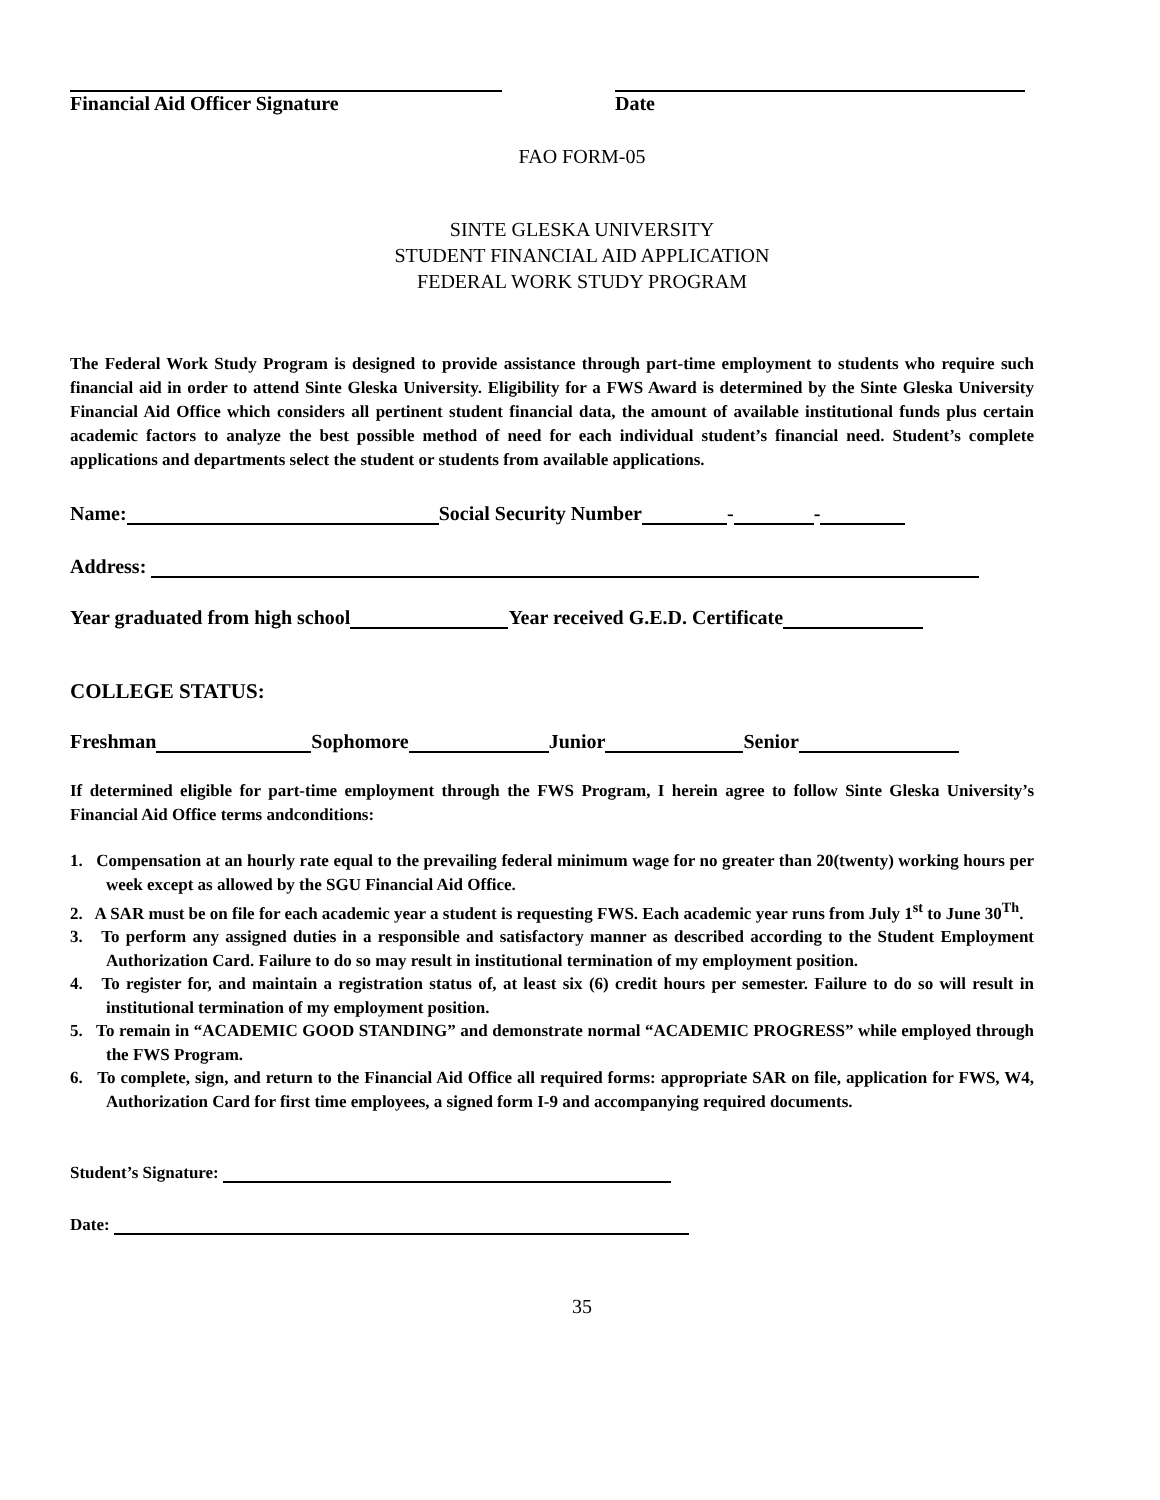Financial Aid Officer Signature Date
FAO FORM-05
SINTE GLESKA UNIVERSITY
STUDENT FINANCIAL AID APPLICATION
FEDERAL WORK STUDY PROGRAM
The Federal Work Study Program is designed to provide assistance through part-time employment to students who require such financial aid in order to attend Sinte Gleska University. Eligibility for a FWS Award is determined by the Sinte Gleska University Financial Aid Office which considers all pertinent student financial data, the amount of available institutional funds plus certain academic factors to analyze the best possible method of need for each individual student’s financial need. Student’s complete applications and departments select the student or students from available applications.
Name: Social Security Number - -
Address:
Year graduated from high school Year received G.E.D. Certificate
COLLEGE STATUS:
Freshman Sophomore Junior Senior
If determined eligible for part-time employment through the FWS Program, I herein agree to follow Sinte Gleska University’s Financial Aid Office terms andconditions:
1. Compensation at an hourly rate equal to the prevailing federal minimum wage for no greater than 20(twenty) working hours per week except as allowed by the SGU Financial Aid Office.
2. A SAR must be on file for each academic year a student is requesting FWS. Each academic year runs from July 1<sup>st</sup> to June 30<sup>Th</sup>.
3. To perform any assigned duties in a responsible and satisfactory manner as described according to the Student Employment Authorization Card. Failure to do so may result in institutional termination of my employment position.
4. To register for, and maintain a registration status of, at least six (6) credit hours per semester. Failure to do so will result in institutional termination of my employment position.
5. To remain in “ACADEMIC GOOD STANDING” and demonstrate normal “ACADEMIC PROGRESS” while employed through the FWS Program.
6. To complete, sign, and return to the Financial Aid Office all required forms: appropriate SAR on file, application for FWS, W4, Authorization Card for first time employees, a signed form I-9 and accompanying required documents.
Student’s Signature:
Date:
35